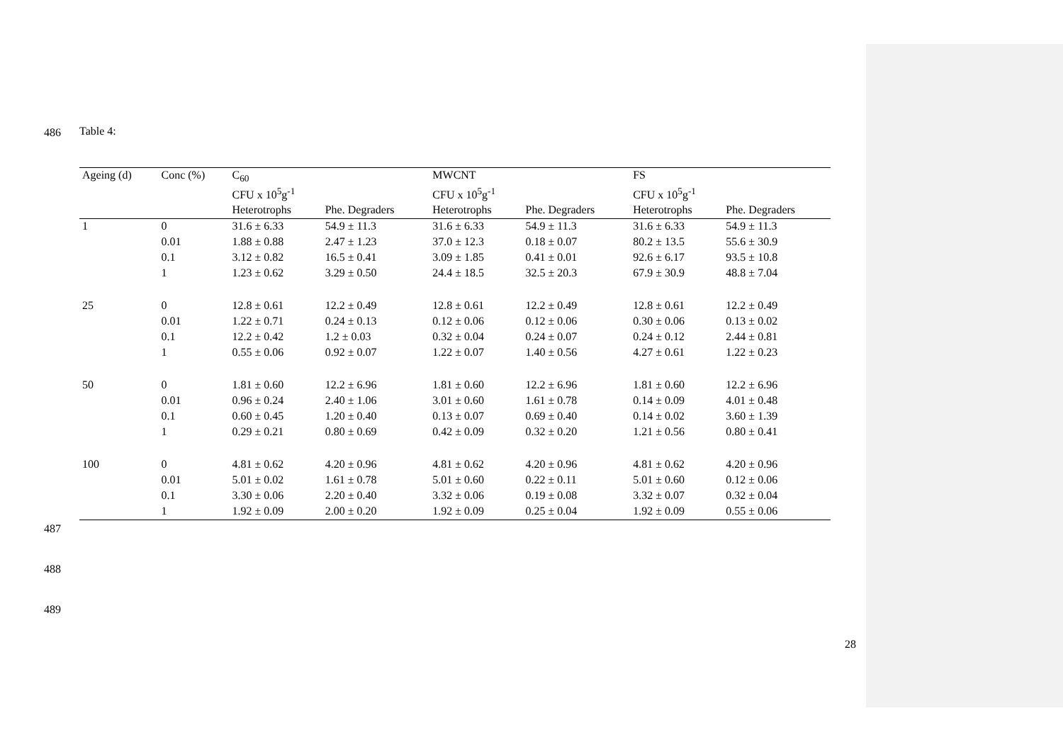486
487
488
489
Table 4:
| Ageing (d) | Conc (%) | C<sub>60</sub> | | MWCNT | | FS | |
| --- | --- | --- | --- | --- | --- | --- | --- |
| | | CFU x 10<sup>5</sup>g<sup>-1</sup> | | CFU x 10<sup>5</sup>g<sup>-1</sup> | | CFU x 10<sup>5</sup>g<sup>-1</sup> | |
| | | Heterotrophs | Phe. Degraders | Heterotrophs | Phe. Degraders | Heterotrophs | Phe. Degraders |
| 1 | 0 | 31.6 ± 6.33 | 54.9 ± 11.3 | 31.6 ± 6.33 | 54.9 ± 11.3 | 31.6 ± 6.33 | 54.9 ± 11.3 |
| | 0.01 | 1.88 ± 0.88 | 2.47 ± 1.23 | 37.0 ± 12.3 | 0.18 ± 0.07 | 80.2 ± 13.5 | 55.6 ± 30.9 |
| | 0.1 | 3.12 ± 0.82 | 16.5 ± 0.41 | 3.09 ± 1.85 | 0.41 ± 0.01 | 92.6 ± 6.17 | 93.5 ± 10.8 |
| | 1 | 1.23 ± 0.62 | 3.29 ± 0.50 | 24.4 ± 18.5 | 32.5 ± 20.3 | 67.9 ± 30.9 | 48.8 ± 7.04 |
| 25 | 0 | 12.8 ± 0.61 | 12.2 ± 0.49 | 12.8 ± 0.61 | 12.2 ± 0.49 | 12.8 ± 0.61 | 12.2 ± 0.49 |
| | 0.01 | 1.22 ± 0.71 | 0.24 ± 0.13 | 0.12 ± 0.06 | 0.12 ± 0.06 | 0.30 ± 0.06 | 0.13 ± 0.02 |
| | 0.1 | 12.2 ± 0.42 | 1.2 ± 0.03 | 0.32 ± 0.04 | 0.24 ± 0.07 | 0.24 ± 0.12 | 2.44 ± 0.81 |
| | 1 | 0.55 ± 0.06 | 0.92 ± 0.07 | 1.22 ± 0.07 | 1.40 ± 0.56 | 4.27 ± 0.61 | 1.22 ± 0.23 |
| 50 | 0 | 1.81 ± 0.60 | 12.2 ± 6.96 | 1.81 ± 0.60 | 12.2 ± 6.96 | 1.81 ± 0.60 | 12.2 ± 6.96 |
| | 0.01 | 0.96 ± 0.24 | 2.40 ± 1.06 | 3.01 ± 0.60 | 1.61 ± 0.78 | 0.14 ± 0.09 | 4.01 ± 0.48 |
| | 0.1 | 0.60 ± 0.45 | 1.20 ± 0.40 | 0.13 ± 0.07 | 0.69 ± 0.40 | 0.14 ± 0.02 | 3.60 ± 1.39 |
| | 1 | 0.29 ± 0.21 | 0.80 ± 0.69 | 0.42 ± 0.09 | 0.32 ± 0.20 | 1.21 ± 0.56 | 0.80 ± 0.41 |
| 100 | 0 | 4.81 ± 0.62 | 4.20 ± 0.96 | 4.81 ± 0.62 | 4.20 ± 0.96 | 4.81 ± 0.62 | 4.20 ± 0.96 |
| | 0.01 | 5.01 ± 0.02 | 1.61 ± 0.78 | 5.01 ± 0.60 | 0.22 ± 0.11 | 5.01 ± 0.60 | 0.12 ± 0.06 |
| | 0.1 | 3.30 ± 0.06 | 2.20 ± 0.40 | 3.32 ± 0.06 | 0.19 ± 0.08 | 3.32 ± 0.07 | 0.32 ± 0.04 |
| | 1 | 1.92 ± 0.09 | 2.00 ± 0.20 | 1.92 ± 0.09 | 0.25 ± 0.04 | 1.92 ± 0.09 | 0.55 ± 0.06 |
28